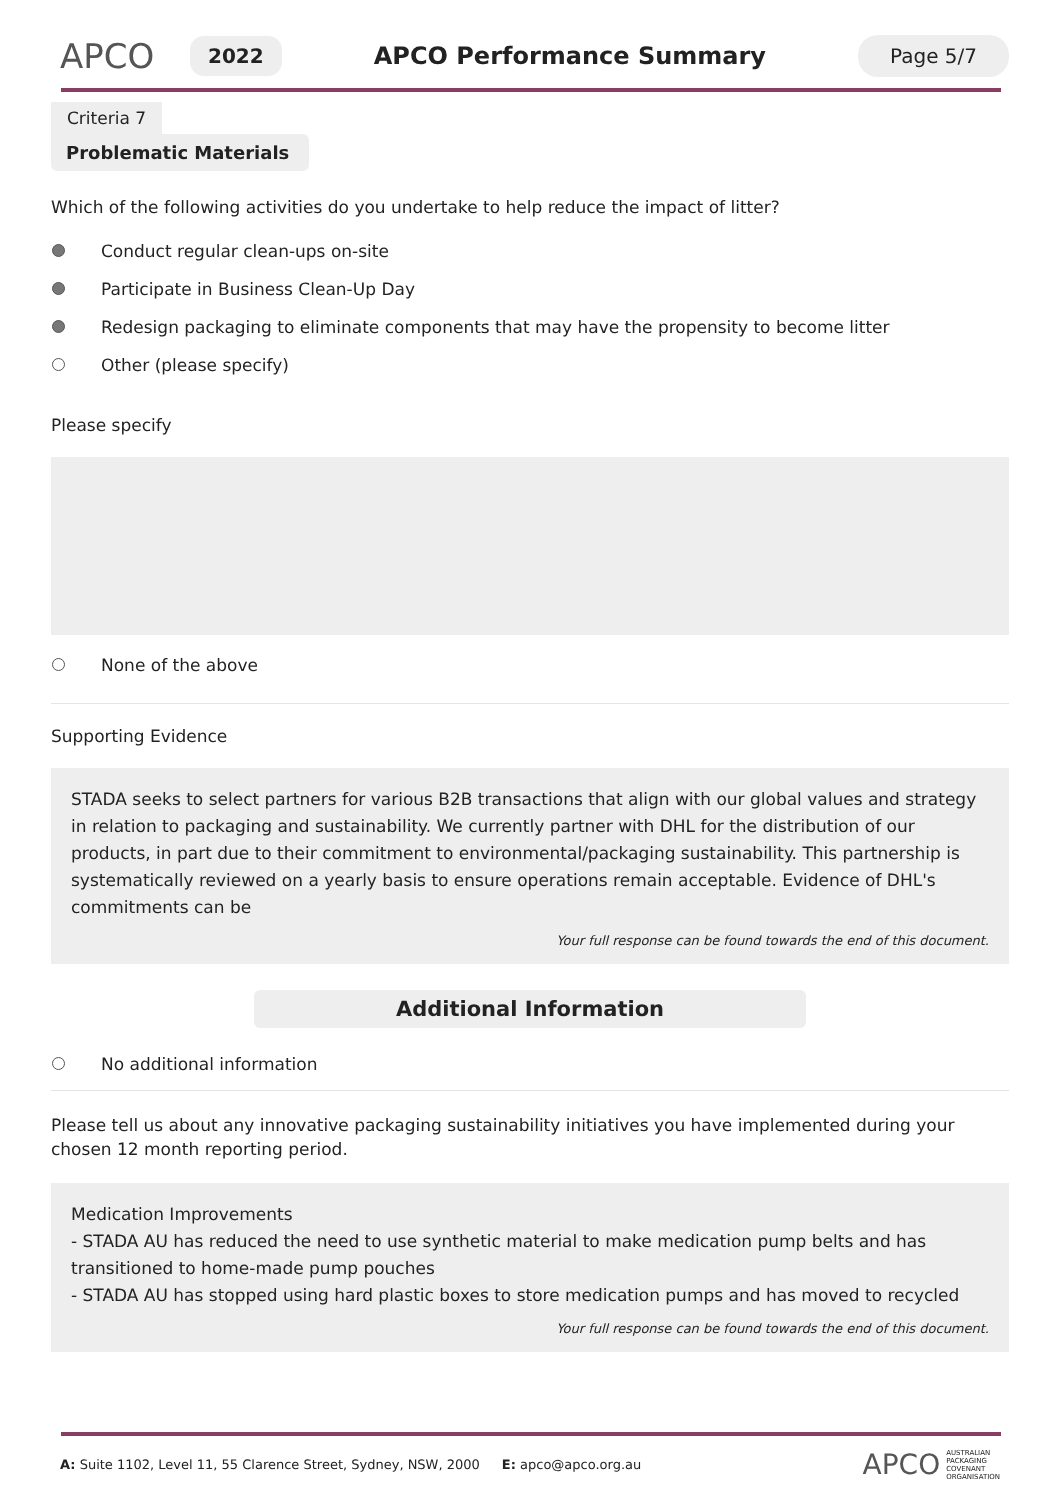APCO
2022
APCO Performance Summary
Page 5/7
Criteria 7
Problematic Materials
Which of the following activities do you undertake to help reduce the impact of litter?
Conduct regular clean-ups on-site
Participate in Business Clean-Up Day
Redesign packaging to eliminate components that may have the propensity to become litter
Other (please specify)
Please specify
None of the above
Supporting Evidence
STADA seeks to select partners for various B2B transactions that align with our global values and strategy in relation to packaging and sustainability. We currently partner with DHL for the distribution of our products, in part due to their commitment to environmental/packaging sustainability. This partnership is systematically reviewed on a yearly basis to ensure operations remain acceptable. Evidence of DHL's commitments can be
Your full response can be found towards the end of this document.
Additional Information
No additional information
Please tell us about any innovative packaging sustainability initiatives you have implemented during your chosen 12 month reporting period.
Medication Improvements
- STADA AU has reduced the need to use synthetic material to make medication pump belts and has transitioned to home-made pump pouches
- STADA AU has stopped using hard plastic boxes to store medication pumps and has moved to recycled
Your full response can be found towards the end of this document.
A: Suite 1102, Level 11, 55 Clarence Street, Sydney, NSW, 2000 E: apco@apco.org.au APCO AUSTRALIAN
PACKAGING
COVENANT
ORGANISATION